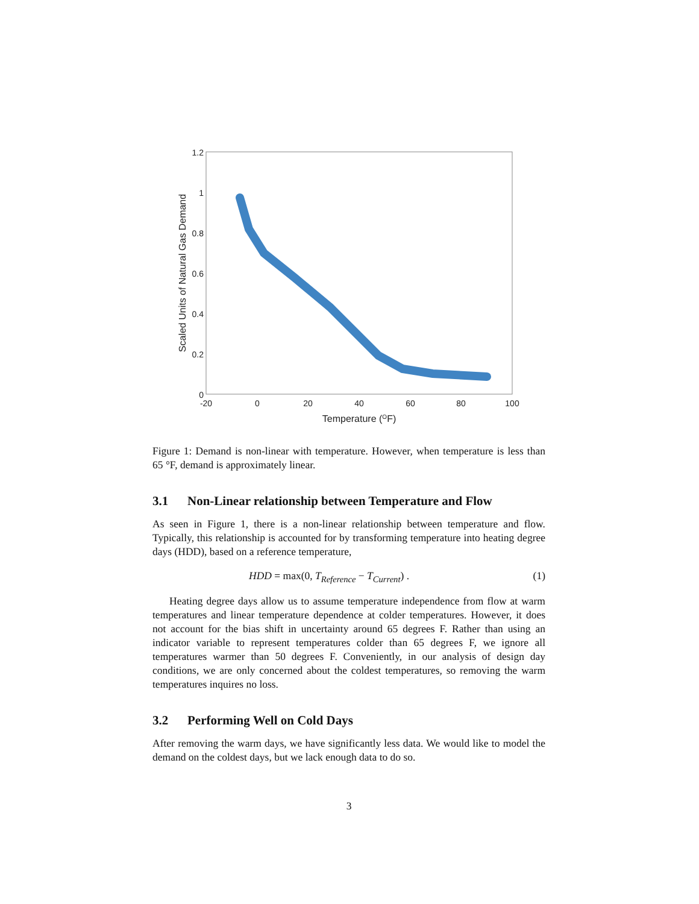1.2
1
0.8
0.6
0.4
0.2
0
-20
0
20
40
60
80
100
Temperature (OF)
Scaled Units of Natural Gas Demand
Figure 1: Demand is non-linear with temperature. However, when temperature is less than 65 °F, demand is approximately linear.
3.1 Non-Linear relationship between Temperature and Flow
As seen in Figure 1, there is a non-linear relationship between temperature and flow. Typically, this relationship is accounted for by transforming temperature into heating degree days (HDD), based on a reference temperature,
HDD = max(0, T<sub>Reference</sub> − T<sub>Current</sub>) . (1)
Heating degree days allow us to assume temperature independence from flow at warm temperatures and linear temperature dependence at colder temperatures. However, it does not account for the bias shift in uncertainty around 65 degrees F. Rather than using an indicator variable to represent temperatures colder than 65 degrees F, we ignore all temperatures warmer than 50 degrees F. Conveniently, in our analysis of design day conditions, we are only concerned about the coldest temperatures, so removing the warm temperatures inquires no loss.
3.2 Performing Well on Cold Days
After removing the warm days, we have significantly less data. We would like to model the demand on the coldest days, but we lack enough data to do so.
3